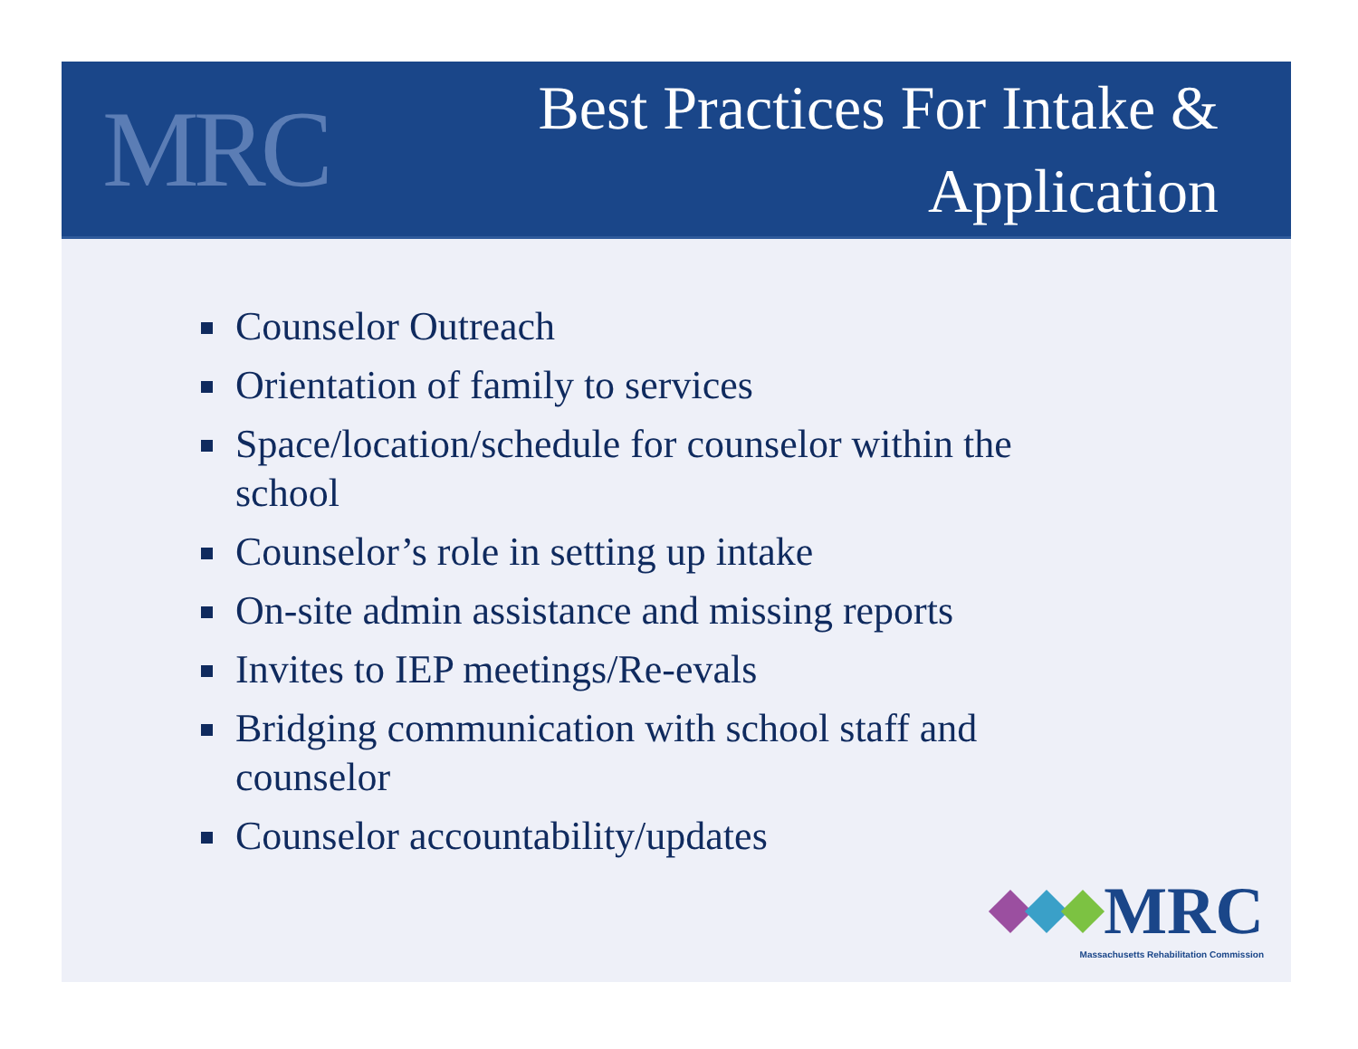MRC
Best Practices For Intake &
Application
Counselor Outreach
Orientation of family to services
Space/location/schedule for counselor within the school
Counselor’s role in setting up intake
On-site admin assistance and missing reports
Invites to IEP meetings/Re-evals
Bridging communication with school staff and counselor
Counselor accountability/updates
MRC
Massachusetts Rehabilitation Commission